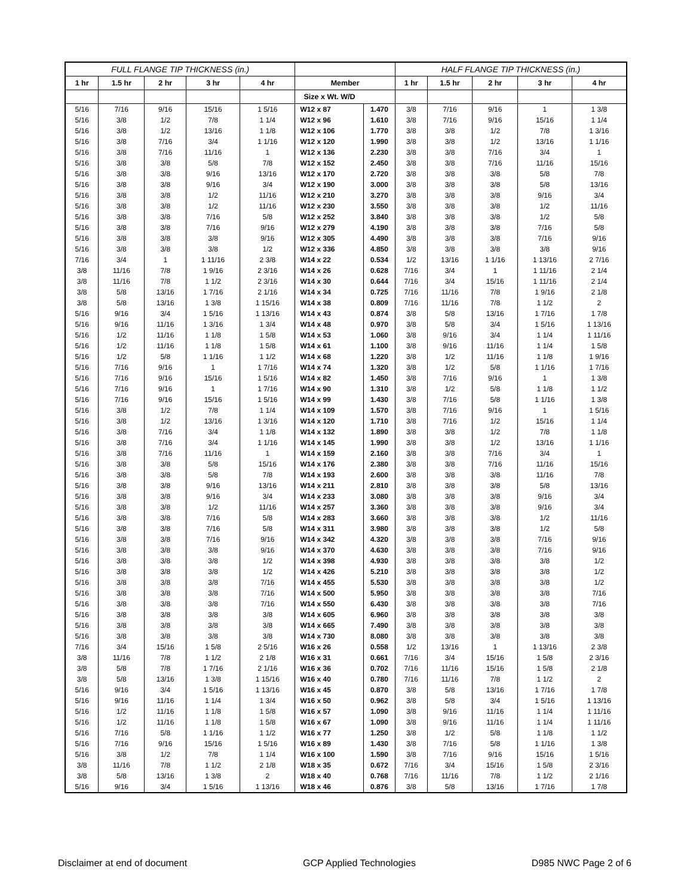| FULL FLANGE TIP THICKNESS (in.) | | | | | | | HALF FLANGE TIP THICKNESS (in.) | | | | |
| --- | --- | --- | --- | --- | --- | --- | --- | --- | --- | --- | --- |
| 1 hr | 1.5 hr | 2 hr | 3 hr | 4 hr | Member | | 1 hr | 1.5 hr | 2 hr | 3 hr | 4 hr |
| | | | | | Size x Wt. W/D | | | | | | |
| 5/16 | 7/16 | 9/16 | 15/16 | 1 5/16 | W12 x 87 | 1.470 | 3/8 | 7/16 | 9/16 | 1 | 1 3/8 |
| 5/16 | 3/8 | 1/2 | 7/8 | 1 1/4 | W12 x 96 | 1.610 | 3/8 | 7/16 | 9/16 | 15/16 | 1 1/4 |
| 5/16 | 3/8 | 1/2 | 13/16 | 1 1/8 | W12 x 106 | 1.770 | 3/8 | 3/8 | 1/2 | 7/8 | 1 3/16 |
| 5/16 | 3/8 | 7/16 | 3/4 | 1 1/16 | W12 x 120 | 1.990 | 3/8 | 3/8 | 1/2 | 13/16 | 1 1/16 |
| 5/16 | 3/8 | 7/16 | 11/16 | 1 | W12 x 136 | 2.230 | 3/8 | 3/8 | 7/16 | 3/4 | 1 |
| 5/16 | 3/8 | 3/8 | 5/8 | 7/8 | W12 x 152 | 2.450 | 3/8 | 3/8 | 7/16 | 11/16 | 15/16 |
| 5/16 | 3/8 | 3/8 | 9/16 | 13/16 | W12 x 170 | 2.720 | 3/8 | 3/8 | 3/8 | 5/8 | 7/8 |
| 5/16 | 3/8 | 3/8 | 9/16 | 3/4 | W12 x 190 | 3.000 | 3/8 | 3/8 | 3/8 | 5/8 | 13/16 |
| 5/16 | 3/8 | 3/8 | 1/2 | 11/16 | W12 x 210 | 3.270 | 3/8 | 3/8 | 3/8 | 9/16 | 3/4 |
| 5/16 | 3/8 | 3/8 | 1/2 | 11/16 | W12 x 230 | 3.550 | 3/8 | 3/8 | 3/8 | 1/2 | 11/16 |
| 5/16 | 3/8 | 3/8 | 7/16 | 5/8 | W12 x 252 | 3.840 | 3/8 | 3/8 | 3/8 | 1/2 | 5/8 |
| 5/16 | 3/8 | 3/8 | 7/16 | 9/16 | W12 x 279 | 4.190 | 3/8 | 3/8 | 3/8 | 7/16 | 5/8 |
| 5/16 | 3/8 | 3/8 | 3/8 | 9/16 | W12 x 305 | 4.490 | 3/8 | 3/8 | 3/8 | 7/16 | 9/16 |
| 5/16 | 3/8 | 3/8 | 3/8 | 1/2 | W12 x 336 | 4.850 | 3/8 | 3/8 | 3/8 | 3/8 | 9/16 |
| 7/16 | 3/4 | 1 | 1 11/16 | 2 3/8 | W14 x 22 | 0.534 | 1/2 | 13/16 | 1 1/16 | 1 13/16 | 2 7/16 |
| 3/8 | 11/16 | 7/8 | 1 9/16 | 2 3/16 | W14 x 26 | 0.628 | 7/16 | 3/4 | 1 | 1 11/16 | 2 1/4 |
| 3/8 | 11/16 | 7/8 | 1 1/2 | 2 3/16 | W14 x 30 | 0.644 | 7/16 | 3/4 | 15/16 | 1 11/16 | 2 1/4 |
| 3/8 | 5/8 | 13/16 | 1 7/16 | 2 1/16 | W14 x 34 | 0.725 | 7/16 | 11/16 | 7/8 | 1 9/16 | 2 1/8 |
| 3/8 | 5/8 | 13/16 | 1 3/8 | 1 15/16 | W14 x 38 | 0.809 | 7/16 | 11/16 | 7/8 | 1 1/2 | 2 |
| 5/16 | 9/16 | 3/4 | 1 5/16 | 1 13/16 | W14 x 43 | 0.874 | 3/8 | 5/8 | 13/16 | 1 7/16 | 1 7/8 |
| 5/16 | 9/16 | 11/16 | 1 3/16 | 1 3/4 | W14 x 48 | 0.970 | 3/8 | 5/8 | 3/4 | 1 5/16 | 1 13/16 |
| 5/16 | 1/2 | 11/16 | 1 1/8 | 1 5/8 | W14 x 53 | 1.060 | 3/8 | 9/16 | 3/4 | 1 1/4 | 1 11/16 |
| 5/16 | 1/2 | 11/16 | 1 1/8 | 1 5/8 | W14 x 61 | 1.100 | 3/8 | 9/16 | 11/16 | 1 1/4 | 1 5/8 |
| 5/16 | 1/2 | 5/8 | 1 1/16 | 1 1/2 | W14 x 68 | 1.220 | 3/8 | 1/2 | 11/16 | 1 1/8 | 1 9/16 |
| 5/16 | 7/16 | 9/16 | 1 | 1 7/16 | W14 x 74 | 1.320 | 3/8 | 1/2 | 5/8 | 1 1/16 | 1 7/16 |
| 5/16 | 7/16 | 9/16 | 15/16 | 1 5/16 | W14 x 82 | 1.450 | 3/8 | 7/16 | 9/16 | 1 | 1 3/8 |
| 5/16 | 7/16 | 9/16 | 1 | 1 7/16 | W14 x 90 | 1.310 | 3/8 | 1/2 | 5/8 | 1 1/8 | 1 1/2 |
| 5/16 | 7/16 | 9/16 | 15/16 | 1 5/16 | W14 x 99 | 1.430 | 3/8 | 7/16 | 5/8 | 1 1/16 | 1 3/8 |
| 5/16 | 3/8 | 1/2 | 7/8 | 1 1/4 | W14 x 109 | 1.570 | 3/8 | 7/16 | 9/16 | 1 | 1 5/16 |
| 5/16 | 3/8 | 1/2 | 13/16 | 1 3/16 | W14 x 120 | 1.710 | 3/8 | 7/16 | 1/2 | 15/16 | 1 1/4 |
| 5/16 | 3/8 | 7/16 | 3/4 | 1 1/8 | W14 x 132 | 1.890 | 3/8 | 3/8 | 1/2 | 7/8 | 1 1/8 |
| 5/16 | 3/8 | 7/16 | 3/4 | 1 1/16 | W14 x 145 | 1.990 | 3/8 | 3/8 | 1/2 | 13/16 | 1 1/16 |
| 5/16 | 3/8 | 7/16 | 11/16 | 1 | W14 x 159 | 2.160 | 3/8 | 3/8 | 7/16 | 3/4 | 1 |
| 5/16 | 3/8 | 3/8 | 5/8 | 15/16 | W14 x 176 | 2.380 | 3/8 | 3/8 | 7/16 | 11/16 | 15/16 |
| 5/16 | 3/8 | 3/8 | 5/8 | 7/8 | W14 x 193 | 2.600 | 3/8 | 3/8 | 3/8 | 11/16 | 7/8 |
| 5/16 | 3/8 | 3/8 | 9/16 | 13/16 | W14 x 211 | 2.810 | 3/8 | 3/8 | 3/8 | 5/8 | 13/16 |
| 5/16 | 3/8 | 3/8 | 9/16 | 3/4 | W14 x 233 | 3.080 | 3/8 | 3/8 | 3/8 | 9/16 | 3/4 |
| 5/16 | 3/8 | 3/8 | 1/2 | 11/16 | W14 x 257 | 3.360 | 3/8 | 3/8 | 3/8 | 9/16 | 3/4 |
| 5/16 | 3/8 | 3/8 | 7/16 | 5/8 | W14 x 283 | 3.660 | 3/8 | 3/8 | 3/8 | 1/2 | 11/16 |
| 5/16 | 3/8 | 3/8 | 7/16 | 5/8 | W14 x 311 | 3.980 | 3/8 | 3/8 | 3/8 | 1/2 | 5/8 |
| 5/16 | 3/8 | 3/8 | 7/16 | 9/16 | W14 x 342 | 4.320 | 3/8 | 3/8 | 3/8 | 7/16 | 9/16 |
| 5/16 | 3/8 | 3/8 | 3/8 | 9/16 | W14 x 370 | 4.630 | 3/8 | 3/8 | 3/8 | 7/16 | 9/16 |
| 5/16 | 3/8 | 3/8 | 3/8 | 1/2 | W14 x 398 | 4.930 | 3/8 | 3/8 | 3/8 | 3/8 | 1/2 |
| 5/16 | 3/8 | 3/8 | 3/8 | 1/2 | W14 x 426 | 5.210 | 3/8 | 3/8 | 3/8 | 3/8 | 1/2 |
| 5/16 | 3/8 | 3/8 | 3/8 | 7/16 | W14 x 455 | 5.530 | 3/8 | 3/8 | 3/8 | 3/8 | 1/2 |
| 5/16 | 3/8 | 3/8 | 3/8 | 7/16 | W14 x 500 | 5.950 | 3/8 | 3/8 | 3/8 | 3/8 | 7/16 |
| 5/16 | 3/8 | 3/8 | 3/8 | 7/16 | W14 x 550 | 6.430 | 3/8 | 3/8 | 3/8 | 3/8 | 7/16 |
| 5/16 | 3/8 | 3/8 | 3/8 | 3/8 | W14 x 605 | 6.960 | 3/8 | 3/8 | 3/8 | 3/8 | 3/8 |
| 5/16 | 3/8 | 3/8 | 3/8 | 3/8 | W14 x 665 | 7.490 | 3/8 | 3/8 | 3/8 | 3/8 | 3/8 |
| 5/16 | 3/8 | 3/8 | 3/8 | 3/8 | W14 x 730 | 8.080 | 3/8 | 3/8 | 3/8 | 3/8 | 3/8 |
| 7/16 | 3/4 | 15/16 | 1 5/8 | 2 5/16 | W16 x 26 | 0.558 | 1/2 | 13/16 | 1 | 1 13/16 | 2 3/8 |
| 3/8 | 11/16 | 7/8 | 1 1/2 | 2 1/8 | W16 x 31 | 0.661 | 7/16 | 3/4 | 15/16 | 1 5/8 | 2 3/16 |
| 3/8 | 5/8 | 7/8 | 1 7/16 | 2 1/16 | W16 x 36 | 0.702 | 7/16 | 11/16 | 15/16 | 1 5/8 | 2 1/8 |
| 3/8 | 5/8 | 13/16 | 1 3/8 | 1 15/16 | W16 x 40 | 0.780 | 7/16 | 11/16 | 7/8 | 1 1/2 | 2 |
| 5/16 | 9/16 | 3/4 | 1 5/16 | 1 13/16 | W16 x 45 | 0.870 | 3/8 | 5/8 | 13/16 | 1 7/16 | 1 7/8 |
| 5/16 | 9/16 | 11/16 | 1 1/4 | 1 3/4 | W16 x 50 | 0.962 | 3/8 | 5/8 | 3/4 | 1 5/16 | 1 13/16 |
| 5/16 | 1/2 | 11/16 | 1 1/8 | 1 5/8 | W16 x 57 | 1.090 | 3/8 | 9/16 | 11/16 | 1 1/4 | 1 11/16 |
| 5/16 | 1/2 | 11/16 | 1 1/8 | 1 5/8 | W16 x 67 | 1.090 | 3/8 | 9/16 | 11/16 | 1 1/4 | 1 11/16 |
| 5/16 | 7/16 | 5/8 | 1 1/16 | 1 1/2 | W16 x 77 | 1.250 | 3/8 | 1/2 | 5/8 | 1 1/8 | 1 1/2 |
| 5/16 | 7/16 | 9/16 | 15/16 | 1 5/16 | W16 x 89 | 1.430 | 3/8 | 7/16 | 5/8 | 1 1/16 | 1 3/8 |
| 5/16 | 3/8 | 1/2 | 7/8 | 1 1/4 | W16 x 100 | 1.590 | 3/8 | 7/16 | 9/16 | 15/16 | 1 5/16 |
| 3/8 | 11/16 | 7/8 | 1 1/2 | 2 1/8 | W18 x 35 | 0.672 | 7/16 | 3/4 | 15/16 | 1 5/8 | 2 3/16 |
| 3/8 | 5/8 | 13/16 | 1 3/8 | 2 | W18 x 40 | 0.768 | 7/16 | 11/16 | 7/8 | 1 1/2 | 2 1/16 |
| 5/16 | 9/16 | 3/4 | 1 5/16 | 1 13/16 | W18 x 46 | 0.876 | 3/8 | 5/8 | 13/16 | 1 7/16 | 1 7/8 |
Disclaimer at end of document GCP Applied Technologies D985 NWC Page 2 of 6